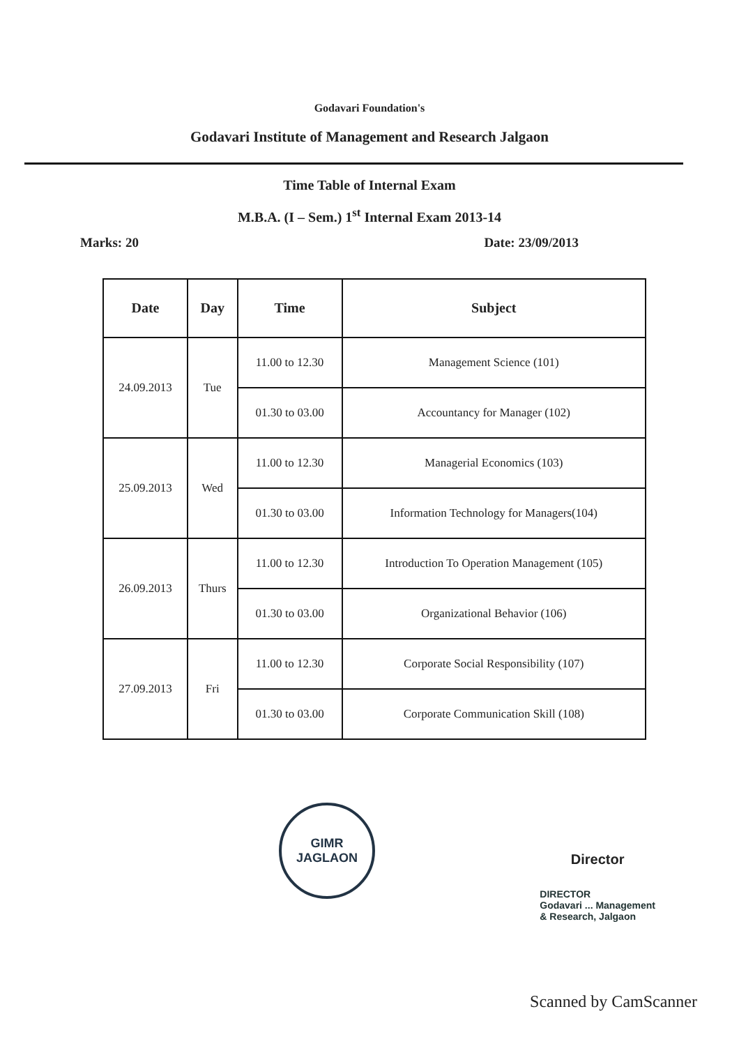Godavari Foundation's
Godavari Institute of Management and Research Jalgaon
Time Table of Internal Exam
M.B.A. (I – Sem.) 1<sup>st</sup> Internal Exam 2013-14
Marks: 20 Date: 23/09/2013
| Date | Day | Time | Subject |
| --- | --- | --- | --- |
| 24.09.2013 | Tue | 11.00 to 12.30 | Management Science (101) |
| | | 01.30 to 03.00 | Accountancy for Manager (102) |
| 25.09.2013 | Wed | 11.00 to 12.30 | Managerial Economics (103) |
| | | 01.30 to 03.00 | Information Technology for Managers(104) |
| 26.09.2013 | Thurs | 11.00 to 12.30 | Introduction To Operation Management (105) |
| | | 01.30 to 03.00 | Organizational Behavior (106) |
| 27.09.2013 | Fri | 11.00 to 12.30 | Corporate Social Responsibility (107) |
| | | 01.30 to 03.00 | Corporate Communication Skill (108) |
GIMR
JAGLAON
Director
DIRECTOR
Godavari ... Management
& Research, Jalgaon
Scanned by CamScanner